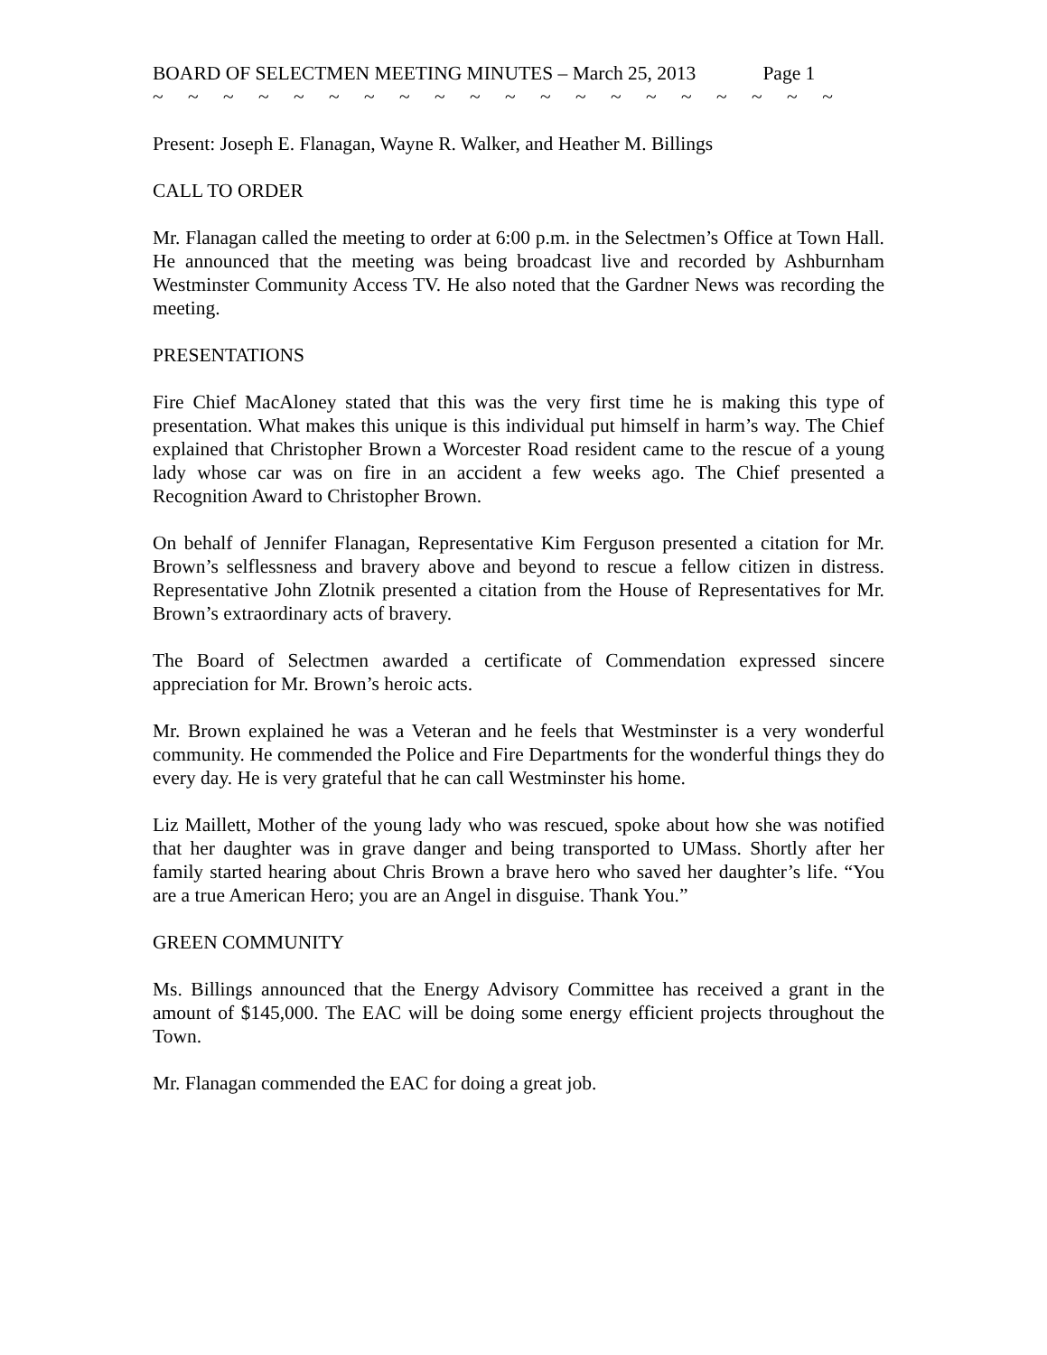BOARD OF SELECTMEN MEETING MINUTES – March 25, 2013 Page 1
~ ~ ~ ~ ~ ~ ~ ~ ~ ~ ~ ~ ~ ~ ~ ~ ~ ~ ~ ~
Present: Joseph E. Flanagan, Wayne R. Walker, and Heather M. Billings
CALL TO ORDER
Mr. Flanagan called the meeting to order at 6:00 p.m. in the Selectmen’s Office at Town Hall. He announced that the meeting was being broadcast live and recorded by Ashburnham Westminster Community Access TV. He also noted that the Gardner News was recording the meeting.
PRESENTATIONS
Fire Chief MacAloney stated that this was the very first time he is making this type of presentation. What makes this unique is this individual put himself in harm’s way. The Chief explained that Christopher Brown a Worcester Road resident came to the rescue of a young lady whose car was on fire in an accident a few weeks ago. The Chief presented a Recognition Award to Christopher Brown.
On behalf of Jennifer Flanagan, Representative Kim Ferguson presented a citation for Mr. Brown’s selflessness and bravery above and beyond to rescue a fellow citizen in distress. Representative John Zlotnik presented a citation from the House of Representatives for Mr. Brown’s extraordinary acts of bravery.
The Board of Selectmen awarded a certificate of Commendation expressed sincere appreciation for Mr. Brown’s heroic acts.
Mr. Brown explained he was a Veteran and he feels that Westminster is a very wonderful community. He commended the Police and Fire Departments for the wonderful things they do every day. He is very grateful that he can call Westminster his home.
Liz Maillett, Mother of the young lady who was rescued, spoke about how she was notified that her daughter was in grave danger and being transported to UMass. Shortly after her family started hearing about Chris Brown a brave hero who saved her daughter’s life. “You are a true American Hero; you are an Angel in disguise. Thank You.”
GREEN COMMUNITY
Ms. Billings announced that the Energy Advisory Committee has received a grant in the amount of $145,000. The EAC will be doing some energy efficient projects throughout the Town.
Mr. Flanagan commended the EAC for doing a great job.